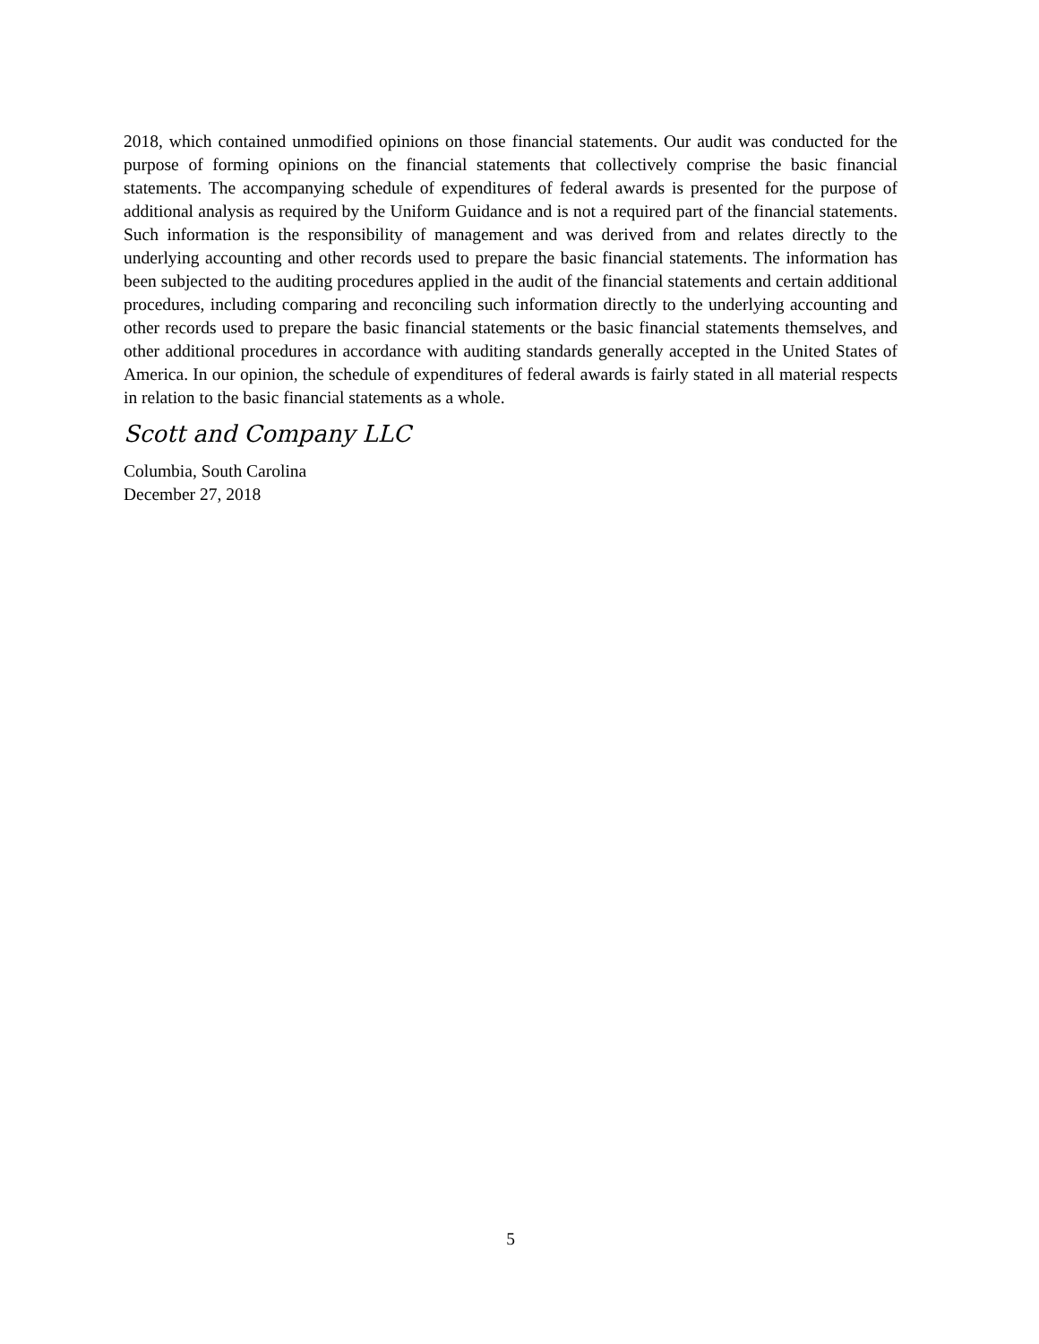2018, which contained unmodified opinions on those financial statements. Our audit was conducted for the purpose of forming opinions on the financial statements that collectively comprise the basic financial statements. The accompanying schedule of expenditures of federal awards is presented for the purpose of additional analysis as required by the Uniform Guidance and is not a required part of the financial statements. Such information is the responsibility of management and was derived from and relates directly to the underlying accounting and other records used to prepare the basic financial statements. The information has been subjected to the auditing procedures applied in the audit of the financial statements and certain additional procedures, including comparing and reconciling such information directly to the underlying accounting and other records used to prepare the basic financial statements or the basic financial statements themselves, and other additional procedures in accordance with auditing standards generally accepted in the United States of America. In our opinion, the schedule of expenditures of federal awards is fairly stated in all material respects in relation to the basic financial statements as a whole.
Scott and Company LLC
Columbia, South Carolina
December 27, 2018
5